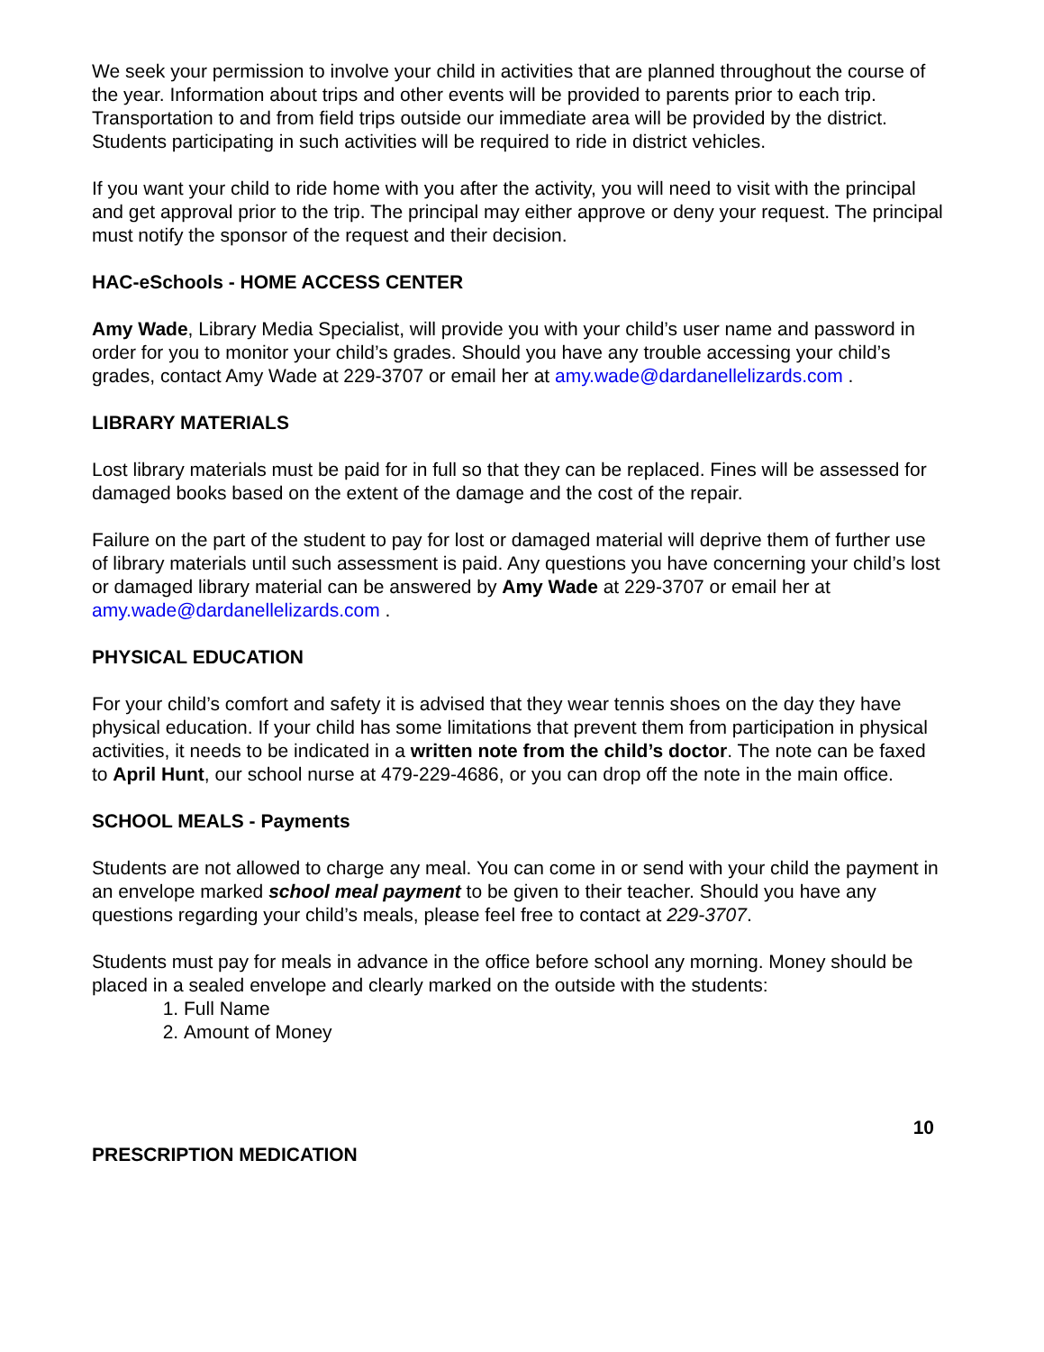We seek your permission to involve your child in activities that are planned throughout the course of the year. Information about trips and other events will be provided to parents prior to each trip. Transportation to and from field trips outside our immediate area will be provided by the district. Students participating in such activities will be required to ride in district vehicles.
If you want your child to ride home with you after the activity, you will need to visit with the principal and get approval prior to the trip. The principal may either approve or deny your request. The principal must notify the sponsor of the request and their decision.
HAC-eSchools - HOME ACCESS CENTER
Amy Wade, Library Media Specialist, will provide you with your child’s user name and password in order for you to monitor your child’s grades. Should you have any trouble accessing your child’s grades, contact Amy Wade at 229-3707 or email her at amy.wade@dardanellelizards.com .
LIBRARY MATERIALS
Lost library materials must be paid for in full so that they can be replaced. Fines will be assessed for damaged books based on the extent of the damage and the cost of the repair.
Failure on the part of the student to pay for lost or damaged material will deprive them of further use of library materials until such assessment is paid. Any questions you have concerning your child’s lost or damaged library material can be answered by Amy Wade at 229-3707 or email her at amy.wade@dardanellelizards.com .
PHYSICAL EDUCATION
For your child’s comfort and safety it is advised that they wear tennis shoes on the day they have physical education. If your child has some limitations that prevent them from participation in physical activities, it needs to be indicated in a written note from the child’s doctor. The note can be faxed to April Hunt, our school nurse at 479-229-4686, or you can drop off the note in the main office.
SCHOOL MEALS - Payments
Students are not allowed to charge any meal. You can come in or send with your child the payment in an envelope marked school meal payment to be given to their teacher. Should you have any questions regarding your child’s meals, please feel free to contact at 229-3707.
Students must pay for meals in advance in the office before school any morning. Money should be placed in a sealed envelope and clearly marked on the outside with the students:
1. Full Name
2. Amount of Money
10
PRESCRIPTION MEDICATION